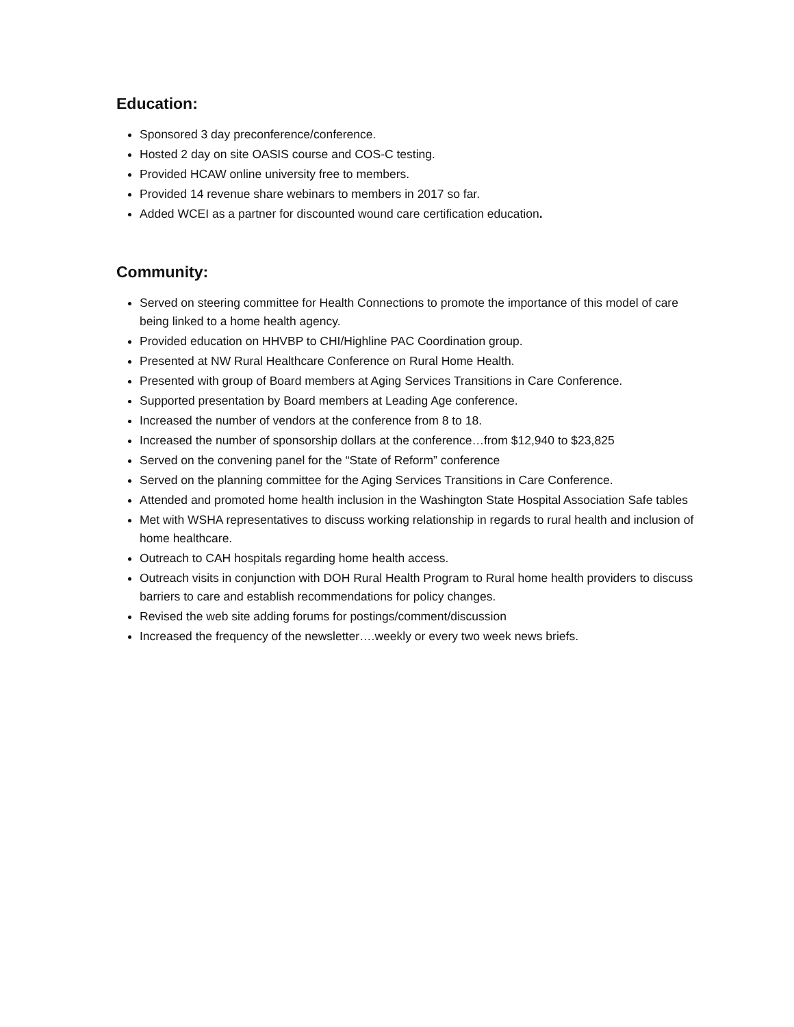Education:
Sponsored 3 day preconference/conference.
Hosted 2 day on site OASIS course and COS-C testing.
Provided HCAW online university free to members.
Provided 14 revenue share webinars to members in 2017 so far.
Added WCEI as a partner for discounted wound care certification education.
Community:
Served on steering committee for Health Connections to promote the importance of this model of care being linked to a home health agency.
Provided education on HHVBP to CHI/Highline PAC Coordination group.
Presented at NW Rural Healthcare Conference on Rural Home Health.
Presented with group of Board members at Aging Services Transitions in Care Conference.
Supported presentation by Board members at Leading Age conference.
Increased the number of vendors at the conference from 8 to 18.
Increased the number of sponsorship dollars at the conference…from $12,940 to $23,825
Served on the convening panel for the “State of Reform” conference
Served on the planning committee for the Aging Services Transitions in Care Conference.
Attended and promoted home health inclusion in the Washington State Hospital Association Safe tables
Met with WSHA representatives to discuss working relationship in regards to rural health and inclusion of home healthcare.
Outreach to CAH hospitals regarding home health access.
Outreach visits in conjunction with DOH Rural Health Program to Rural home health providers to discuss barriers to care and establish recommendations for policy changes.
Revised the web site adding forums for postings/comment/discussion
Increased the frequency of the newsletter….weekly or every two week news briefs.